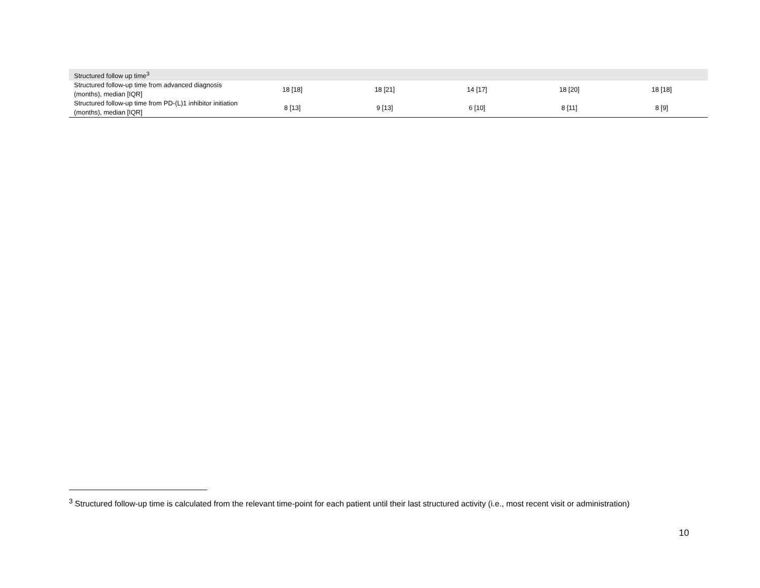| Structured follow up time<sup>3</sup> | | | | | |
| Structured follow-up time from advanced diagnosis (months), median [IQR] | 18 [18] | 18 [21] | 14 [17] | 18 [20] | 18 [18] |
| Structured follow-up time from PD-(L)1 inhibitor initiation (months), median [IQR] | 8 [13] | 9 [13] | 6 [10] | 8 [11] | 8 [9] |
<sup>3</sup> Structured follow-up time is calculated from the relevant time-point for each patient until their last structured activity (i.e., most recent visit or administration)
10